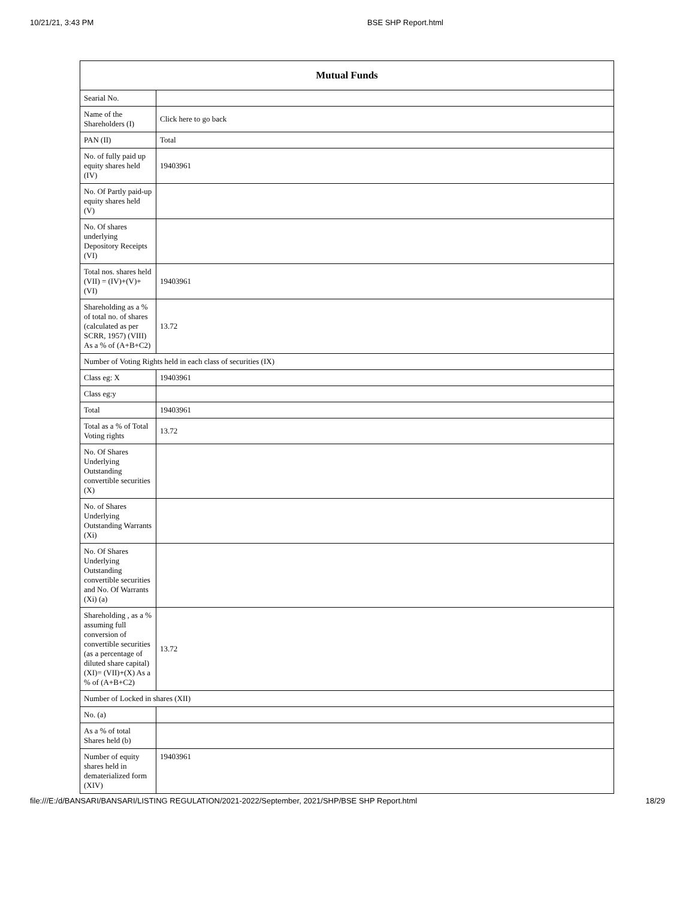10/21/21, 3:43 PM BSE SHP Report.html
| Mutual Funds | |
| --- | --- |
| Searial No. | |
| Name of the Shareholders (I) | Click here to go back |
| PAN (II) | Total |
| No. of fully paid up equity shares held (IV) | 19403961 |
| No. Of Partly paid-up equity shares held (V) | |
| No. Of shares underlying Depository Receipts (VI) | |
| Total nos. shares held (VII) = (IV)+(V)+ (VI) | 19403961 |
| Shareholding as a % of total no. of shares (calculated as per SCRR, 1957) (VIII) As a % of (A+B+C2) | 13.72 |
| Number of Voting Rights held in each class of securities (IX) | |
| Class eg: X | 19403961 |
| Class eg:y | |
| Total | 19403961 |
| Total as a % of Total Voting rights | 13.72 |
| No. Of Shares Underlying Outstanding convertible securities (X) | |
| No. of Shares Underlying Outstanding Warrants (Xi) | |
| No. Of Shares Underlying Outstanding convertible securities and No. Of Warrants (Xi) (a) | |
| Shareholding , as a % assuming full conversion of convertible securities (as a percentage of diluted share capital) (XI)= (VII)+(X) As a % of (A+B+C2) | 13.72 |
| Number of Locked in shares (XII) | |
| No. (a) | |
| As a % of total Shares held (b) | |
| Number of equity shares held in dematerialized form (XIV) | 19403961 |
file:///E:/d/BANSARI/BANSARI/LISTING REGULATION/2021-2022/September, 2021/SHP/BSE SHP Report.html 18/29